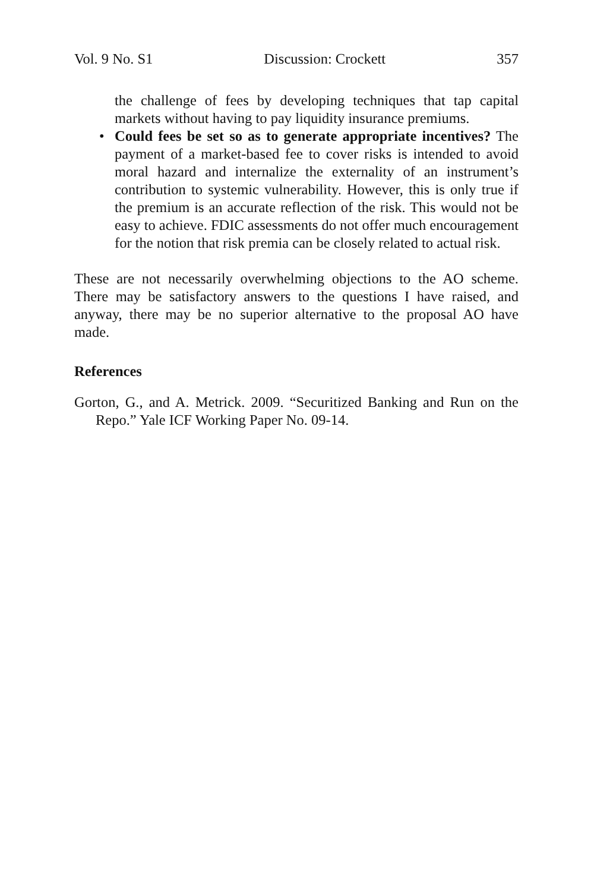Vol. 9 No. S1 Discussion: Crockett 357
the challenge of fees by developing techniques that tap capital markets without having to pay liquidity insurance premiums.
• Could fees be set so as to generate appropriate incentives? The payment of a market-based fee to cover risks is intended to avoid moral hazard and internalize the externality of an instrument’s contribution to systemic vulnerability. However, this is only true if the premium is an accurate reflection of the risk. This would not be easy to achieve. FDIC assessments do not offer much encouragement for the notion that risk premia can be closely related to actual risk.
These are not necessarily overwhelming objections to the AO scheme. There may be satisfactory answers to the questions I have raised, and anyway, there may be no superior alternative to the proposal AO have made.
References
Gorton, G., and A. Metrick. 2009. “Securitized Banking and Run on the Repo.” Yale ICF Working Paper No. 09-14.